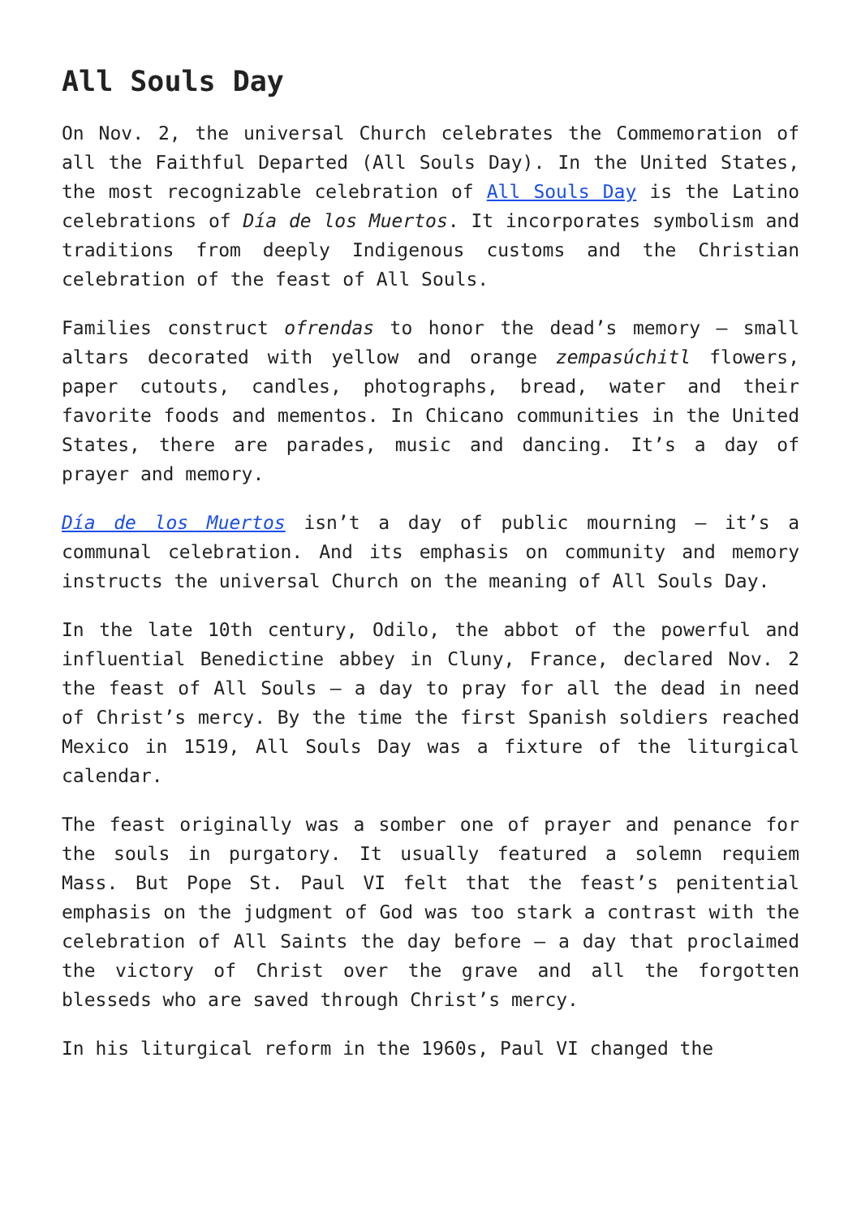All Souls Day
On Nov. 2, the universal Church celebrates the Commemoration of all the Faithful Departed (All Souls Day). In the United States, the most recognizable celebration of All Souls Day is the Latino celebrations of Día de los Muertos. It incorporates symbolism and traditions from deeply Indigenous customs and the Christian celebration of the feast of All Souls.
Families construct ofrendas to honor the dead’s memory — small altars decorated with yellow and orange zempasúchitl flowers, paper cutouts, candles, photographs, bread, water and their favorite foods and mementos. In Chicano communities in the United States, there are parades, music and dancing. It’s a day of prayer and memory.
Día de los Muertos isn’t a day of public mourning — it’s a communal celebration. And its emphasis on community and memory instructs the universal Church on the meaning of All Souls Day.
In the late 10th century, Odilo, the abbot of the powerful and influential Benedictine abbey in Cluny, France, declared Nov. 2 the feast of All Souls — a day to pray for all the dead in need of Christ’s mercy. By the time the first Spanish soldiers reached Mexico in 1519, All Souls Day was a fixture of the liturgical calendar.
The feast originally was a somber one of prayer and penance for the souls in purgatory. It usually featured a solemn requiem Mass. But Pope St. Paul VI felt that the feast’s penitential emphasis on the judgment of God was too stark a contrast with the celebration of All Saints the day before — a day that proclaimed the victory of Christ over the grave and all the forgotten blesseds who are saved through Christ’s mercy.
In his liturgical reform in the 1960s, Paul VI changed the